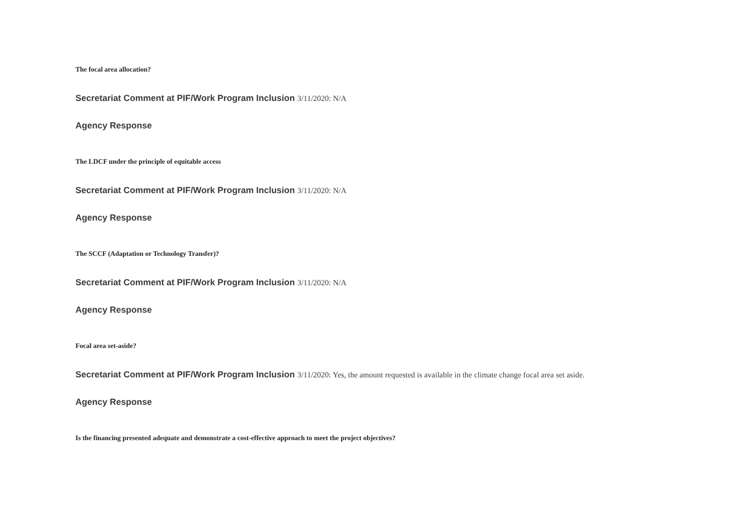The focal area allocation?
Secretariat Comment at PIF/Work Program Inclusion 3/11/2020: N/A
Agency Response
The LDCF under the principle of equitable access
Secretariat Comment at PIF/Work Program Inclusion 3/11/2020: N/A
Agency Response
The SCCF (Adaptation or Technology Transfer)?
Secretariat Comment at PIF/Work Program Inclusion 3/11/2020: N/A
Agency Response
Focal area set-aside?
Secretariat Comment at PIF/Work Program Inclusion 3/11/2020: Yes, the amount requested is available in the climate change focal area set aside.
Agency Response
Is the financing presented adequate and demonstrate a cost-effective approach to meet the project objectives?